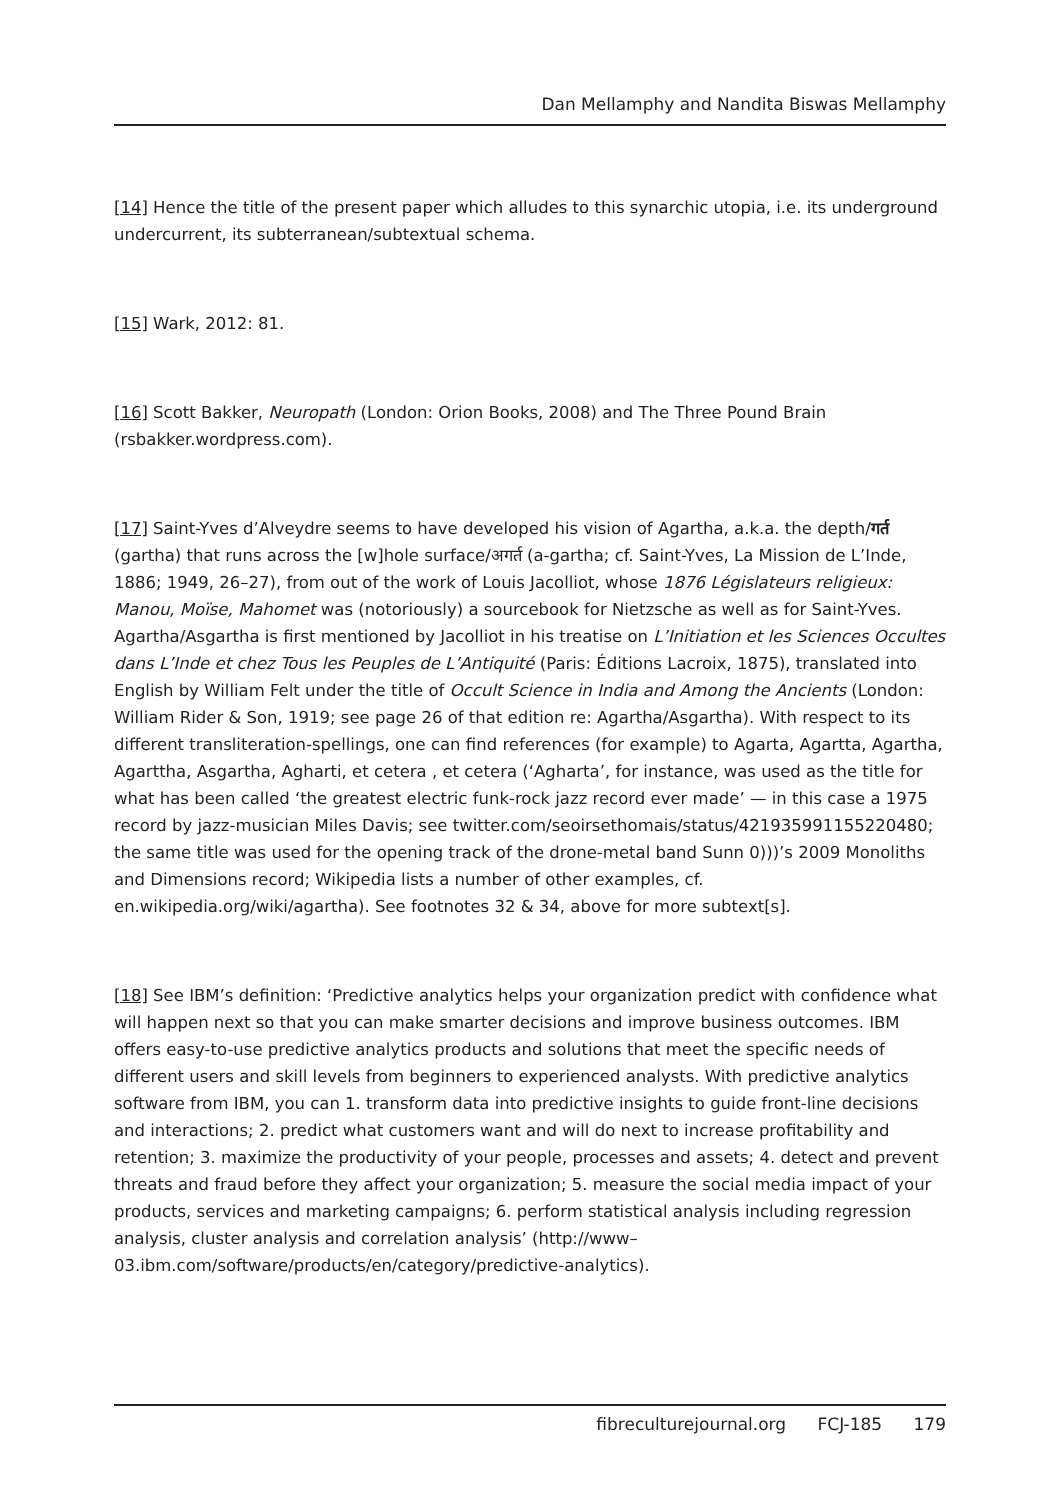Dan Mellamphy and Nandita Biswas Mellamphy
[14] Hence the title of the present paper which alludes to this synarchic utopia, i.e. its underground undercurrent, its subterranean/subtextual schema.
[15] Wark, 2012: 81.
[16] Scott Bakker, Neuropath (London: Orion Books, 2008) and The Three Pound Brain (rsbakker.wordpress.com).
[17] Saint-Yves d’Alveydre seems to have developed his vision of Agartha, a.k.a. the depth/गर्त (gartha) that runs across the [w]hole surface/अगर्त (a-gartha; cf. Saint-Yves, La Mission de L’Inde, 1886; 1949, 26–27), from out of the work of Louis Jacolliot, whose 1876 Législateurs religieux: Manou, Moïse, Mahomet was (notoriously) a sourcebook for Nietzsche as well as for Saint-Yves. Agartha/Asgartha is first mentioned by Jacolliot in his treatise on L’Initiation et les Sciences Occultes dans L’Inde et chez Tous les Peuples de L’Antiquité (Paris: Éditions Lacroix, 1875), translated into English by William Felt under the title of Occult Science in India and Among the Ancients (London: William Rider & Son, 1919; see page 26 of that edition re: Agartha/Asgartha). With respect to its different transliteration-spellings, one can find references (for example) to Agarta, Agartta, Agartha, Agarttha, Asgartha, Agharti, et cetera , et cetera (‘Agharta’, for instance, was used as the title for what has been called ‘the greatest electric funk-rock jazz record ever made’ — in this case a 1975 record by jazz-musician Miles Davis; see twitter.com/seoirsethomais/status/421935991155220480; the same title was used for the opening track of the drone-metal band Sunn 0)))’s 2009 Monoliths and Dimensions record; Wikipedia lists a number of other examples, cf. en.wikipedia.org/wiki/agartha). See footnotes 32 & 34, above for more subtext[s].
[18] See IBM’s definition: ‘Predictive analytics helps your organization predict with confidence what will happen next so that you can make smarter decisions and improve business outcomes. IBM offers easy-to-use predictive analytics products and solutions that meet the specific needs of different users and skill levels from beginners to experienced analysts. With predictive analytics software from IBM, you can 1. transform data into predictive insights to guide front-line decisions and interactions; 2. predict what customers want and will do next to increase profitability and retention; 3. maximize the productivity of your people, processes and assets; 4. detect and prevent threats and fraud before they affect your organization; 5. measure the social media impact of your products, services and marketing campaigns; 6. perform statistical analysis including regression analysis, cluster analysis and correlation analysis’ (http://www–03.ibm.com/software/products/en/category/predictive-analytics).
fibreculturejournal.org FCJ-185 179